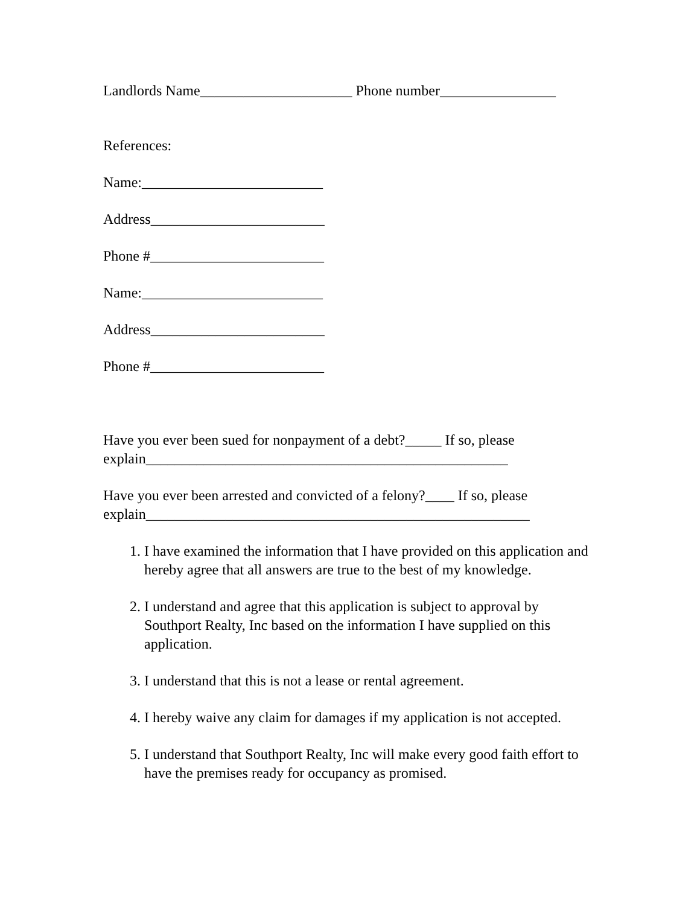Landlords Name_____________________ Phone number________________
References:
Name:_________________________
Address________________________
Phone #________________________
Name:_________________________
Address________________________
Phone #________________________
Have you ever been sued for nonpayment of a debt?_____ If so, please explain__________________________________________________
Have you ever been arrested and convicted of a felony?____ If so, please explain_____________________________________________________
1. I have examined the information that I have provided on this application and hereby agree that all answers are true to the best of my knowledge.
2. I understand and agree that this application is subject to approval by Southport Realty, Inc based on the information I have supplied on this application.
3. I understand that this is not a lease or rental agreement.
4. I hereby waive any claim for damages if my application is not accepted.
5. I understand that Southport Realty, Inc will make every good faith effort to have the premises ready for occupancy as promised.